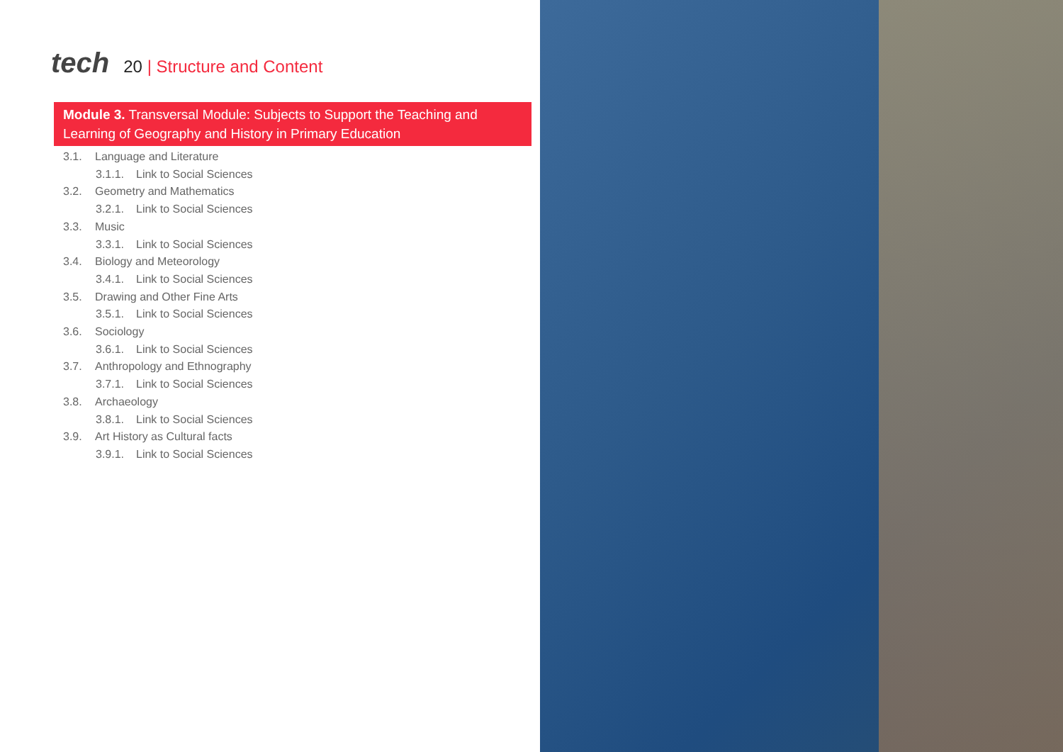tech 20 | Structure and Content
Module 3. Transversal Module: Subjects to Support the Teaching and Learning of Geography and History in Primary Education
3.1. Language and Literature
3.1.1. Link to Social Sciences
3.2. Geometry and Mathematics
3.2.1. Link to Social Sciences
3.3. Music
3.3.1. Link to Social Sciences
3.4. Biology and Meteorology
3.4.1. Link to Social Sciences
3.5. Drawing and Other Fine Arts
3.5.1. Link to Social Sciences
3.6. Sociology
3.6.1. Link to Social Sciences
3.7. Anthropology and Ethnography
3.7.1. Link to Social Sciences
3.8. Archaeology
3.8.1. Link to Social Sciences
3.9. Art History as Cultural facts
3.9.1. Link to Social Sciences